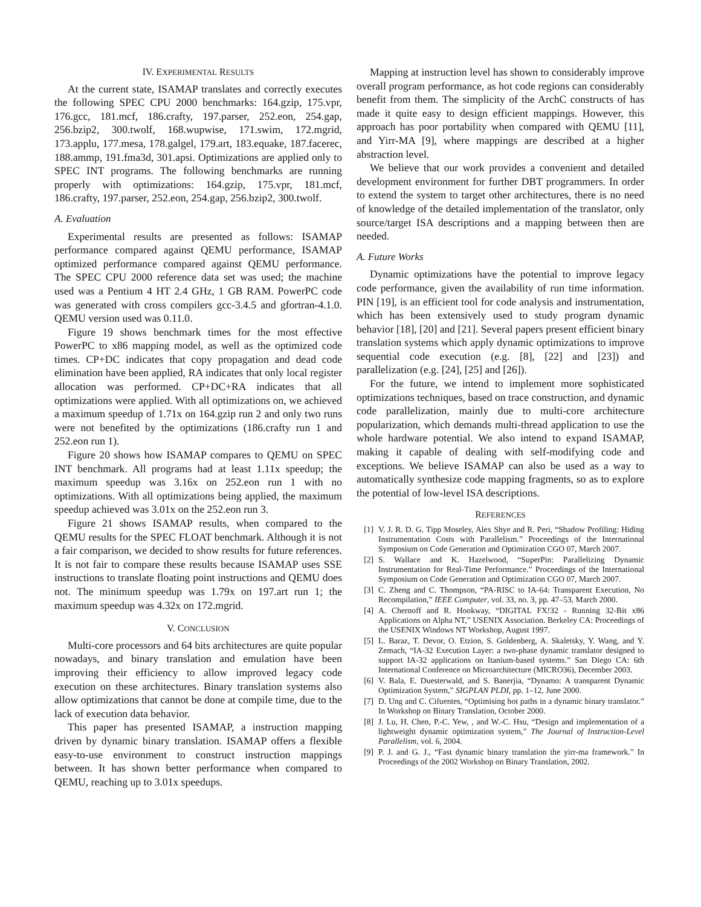IV. EXPERIMENTAL RESULTS
At the current state, ISAMAP translates and correctly executes the following SPEC CPU 2000 benchmarks: 164.gzip, 175.vpr, 176.gcc, 181.mcf, 186.crafty, 197.parser, 252.eon, 254.gap, 256.bzip2, 300.twolf, 168.wupwise, 171.swim, 172.mgrid, 173.applu, 177.mesa, 178.galgel, 179.art, 183.equake, 187.facerec, 188.ammp, 191.fma3d, 301.apsi. Optimizations are applied only to SPEC INT programs. The following benchmarks are running properly with optimizations: 164.gzip, 175.vpr, 181.mcf, 186.crafty, 197.parser, 252.eon, 254.gap, 256.bzip2, 300.twolf.
A. Evaluation
Experimental results are presented as follows: ISAMAP performance compared against QEMU performance, ISAMAP optimized performance compared against QEMU performance. The SPEC CPU 2000 reference data set was used; the machine used was a Pentium 4 HT 2.4 GHz, 1 GB RAM. PowerPC code was generated with cross compilers gcc-3.4.5 and gfortran-4.1.0. QEMU version used was 0.11.0.
Figure 19 shows benchmark times for the most effective PowerPC to x86 mapping model, as well as the optimized code times. CP+DC indicates that copy propagation and dead code elimination have been applied, RA indicates that only local register allocation was performed. CP+DC+RA indicates that all optimizations were applied. With all optimizations on, we achieved a maximum speedup of 1.71x on 164.gzip run 2 and only two runs were not benefited by the optimizations (186.crafty run 1 and 252.eon run 1).
Figure 20 shows how ISAMAP compares to QEMU on SPEC INT benchmark. All programs had at least 1.11x speedup; the maximum speedup was 3.16x on 252.eon run 1 with no optimizations. With all optimizations being applied, the maximum speedup achieved was 3.01x on the 252.eon run 3.
Figure 21 shows ISAMAP results, when compared to the QEMU results for the SPEC FLOAT benchmark. Although it is not a fair comparison, we decided to show results for future references. It is not fair to compare these results because ISAMAP uses SSE instructions to translate floating point instructions and QEMU does not. The minimum speedup was 1.79x on 197.art run 1; the maximum speedup was 4.32x on 172.mgrid.
V. CONCLUSION
Multi-core processors and 64 bits architectures are quite popular nowadays, and binary translation and emulation have been improving their efficiency to allow improved legacy code execution on these architectures. Binary translation systems also allow optimizations that cannot be done at compile time, due to the lack of execution data behavior.
This paper has presented ISAMAP, a instruction mapping driven by dynamic binary translation. ISAMAP offers a flexible easy-to-use environment to construct instruction mappings between. It has shown better performance when compared to QEMU, reaching up to 3.01x speedups.
Mapping at instruction level has shown to considerably improve overall program performance, as hot code regions can considerably benefit from them. The simplicity of the ArchC constructs of has made it quite easy to design efficient mappings. However, this approach has poor portability when compared with QEMU [11], and Yirr-MA [9], where mappings are described at a higher abstraction level.
We believe that our work provides a convenient and detailed development environment for further DBT programmers. In order to extend the system to target other architectures, there is no need of knowledge of the detailed implementation of the translator, only source/target ISA descriptions and a mapping between then are needed.
A. Future Works
Dynamic optimizations have the potential to improve legacy code performance, given the availability of run time information. PIN [19], is an efficient tool for code analysis and instrumentation, which has been extensively used to study program dynamic behavior [18], [20] and [21]. Several papers present efficient binary translation systems which apply dynamic optimizations to improve sequential code execution (e.g. [8], [22] and [23]) and parallelization (e.g. [24], [25] and [26]).
For the future, we intend to implement more sophisticated optimizations techniques, based on trace construction, and dynamic code parallelization, mainly due to multi-core architecture popularization, which demands multi-thread application to use the whole hardware potential. We also intend to expand ISAMAP, making it capable of dealing with self-modifying code and exceptions. We believe ISAMAP can also be used as a way to automatically synthesize code mapping fragments, so as to explore the potential of low-level ISA descriptions.
REFERENCES
[1] V. J. R. D. G. Tipp Moseley, Alex Shye and R. Peri, “Shadow Profiling: Hiding Instrumentation Costs with Parallelism.” Proceedings of the International Symposium on Code Generation and Optimization CGO 07, March 2007.
[2] S. Wallace and K. Hazelwood, “SuperPin: Parallelizing Dynamic Instrumentation for Real-Time Performance.” Proceedings of the International Symposium on Code Generation and Optimization CGO 07, March 2007.
[3] C. Zheng and C. Thompson, “PA-RISC to IA-64: Transparent Execution, No Recompilation,” IEEE Computer, vol. 33, no. 3, pp. 47–53, March 2000.
[4] A. Chernoff and R. Hookway, “DIGITAL FX!32 - Running 32-Bit x86 Applications on Alpha NT,” USENIX Association. Berkeley CA: Proceedings of the USENIX Windows NT Workshop, August 1997.
[5] L. Baraz, T. Devor, O. Etzion, S. Goldenberg, A. Skaletsky, Y. Wang, and Y. Zemach, “IA-32 Execution Layer: a two-phase dynamic translator designed to support IA-32 applications on Itanium-based systems.” San Diego CA: 6th International Conference on Microarchitecture (MICRO36), December 2003.
[6] V. Bala, E. Duesterwald, and S. Banerjia, “Dynamo: A transparent Dynamic Optimization System,” SIGPLAN PLDI, pp. 1–12, June 2000.
[7] D. Ung and C. Cifuentes, “Optimising hot paths in a dynamic binary translator.” In Workshop on Binary Translation, October 2000.
[8] J. Lu, H. Chen, P.-C. Yew, , and W.-C. Hsu, “Design and implementation of a lightweight dynamic optimization system,” The Journal of Instruction-Level Parallelism, vol. 6, 2004.
[9] P. J. and G. J., “Fast dynamic binary translation the yirr-ma framework.” In Proceedings of the 2002 Workshop on Binary Translation, 2002.